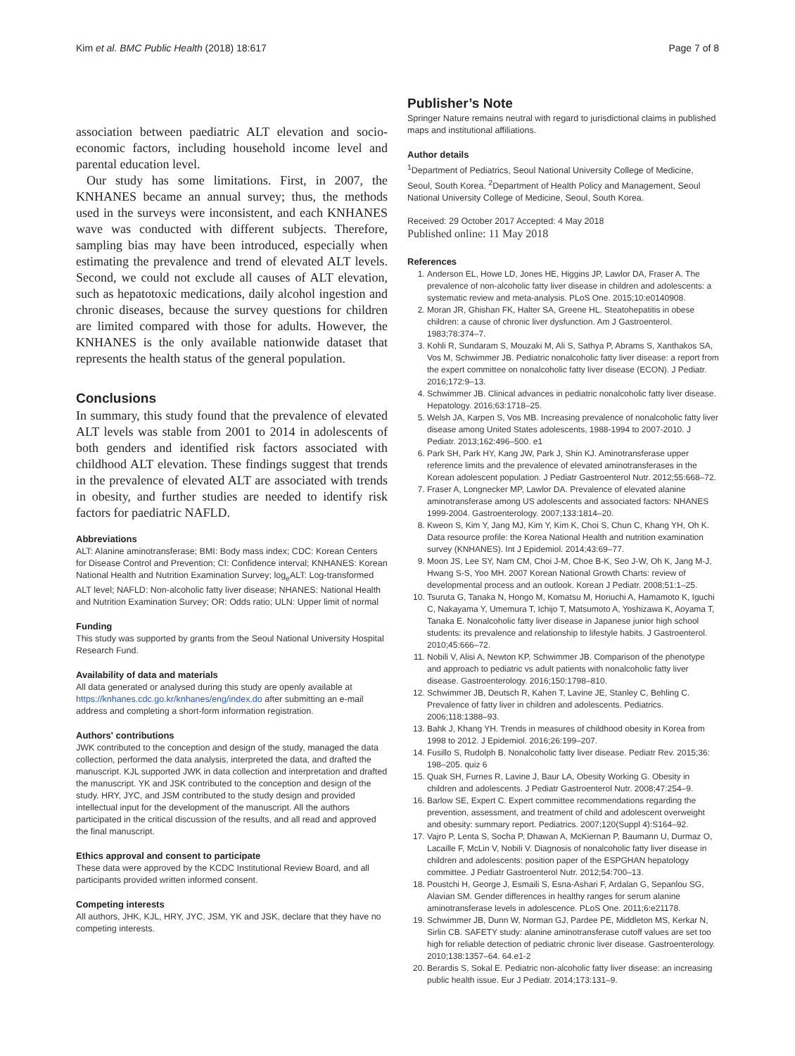Kim et al. BMC Public Health (2018) 18:617 Page 7 of 8
association between paediatric ALT elevation and socio-economic factors, including household income level and parental education level.
Our study has some limitations. First, in 2007, the KNHANES became an annual survey; thus, the methods used in the surveys were inconsistent, and each KNHANES wave was conducted with different subjects. Therefore, sampling bias may have been introduced, especially when estimating the prevalence and trend of elevated ALT levels. Second, we could not exclude all causes of ALT elevation, such as hepatotoxic medications, daily alcohol ingestion and chronic diseases, because the survey questions for children are limited compared with those for adults. However, the KNHANES is the only available nationwide dataset that represents the health status of the general population.
Conclusions
In summary, this study found that the prevalence of elevated ALT levels was stable from 2001 to 2014 in adolescents of both genders and identified risk factors associated with childhood ALT elevation. These findings suggest that trends in the prevalence of elevated ALT are associated with trends in obesity, and further studies are needed to identify risk factors for paediatric NAFLD.
Abbreviations
ALT: Alanine aminotransferase; BMI: Body mass index; CDC: Korean Centers for Disease Control and Prevention; CI: Confidence interval; KNHANES: Korean National Health and Nutrition Examination Survey; log<sub>e</sub>ALT: Log-transformed ALT level; NAFLD: Non-alcoholic fatty liver disease; NHANES: National Health and Nutrition Examination Survey; OR: Odds ratio; ULN: Upper limit of normal
Funding
This study was supported by grants from the Seoul National University Hospital Research Fund.
Availability of data and materials
All data generated or analysed during this study are openly available at https://knhanes.cdc.go.kr/knhanes/eng/index.do after submitting an e-mail address and completing a short-form information registration.
Authors' contributions
JWK contributed to the conception and design of the study, managed the data collection, performed the data analysis, interpreted the data, and drafted the manuscript. KJL supported JWK in data collection and interpretation and drafted the manuscript. YK and JSK contributed to the conception and design of the study. HRY, JYC, and JSM contributed to the study design and provided intellectual input for the development of the manuscript. All the authors participated in the critical discussion of the results, and all read and approved the final manuscript.
Ethics approval and consent to participate
These data were approved by the KCDC Institutional Review Board, and all participants provided written informed consent.
Competing interests
All authors, JHK, KJL, HRY, JYC, JSM, YK and JSK, declare that they have no competing interests.
Publisher’s Note
Springer Nature remains neutral with regard to jurisdictional claims in published maps and institutional affiliations.
Author details
<sup>1</sup> Department of Pediatrics, Seoul National University College of Medicine, Seoul, South Korea. <sup>2</sup>Department of Health Policy and Management, Seoul National University College of Medicine, Seoul, South Korea.
Received: 29 October 2017 Accepted: 4 May 2018
Published online: 11 May 2018
References
1. Anderson EL, Howe LD, Jones HE, Higgins JP, Lawlor DA, Fraser A. The prevalence of non-alcoholic fatty liver disease in children and adolescents: a systematic review and meta-analysis. PLoS One. 2015;10:e0140908.
2. Moran JR, Ghishan FK, Halter SA, Greene HL. Steatohepatitis in obese children: a cause of chronic liver dysfunction. Am J Gastroenterol. 1983;78:374–7.
3. Kohli R, Sundaram S, Mouzaki M, Ali S, Sathya P, Abrams S, Xanthakos SA, Vos M, Schwimmer JB. Pediatric nonalcoholic fatty liver disease: a report from the expert committee on nonalcoholic fatty liver disease (ECON). J Pediatr. 2016;172:9–13.
4. Schwimmer JB. Clinical advances in pediatric nonalcoholic fatty liver disease. Hepatology. 2016;63:1718–25.
5. Welsh JA, Karpen S, Vos MB. Increasing prevalence of nonalcoholic fatty liver disease among United States adolescents, 1988-1994 to 2007-2010. J Pediatr. 2013;162:496–500. e1
6. Park SH, Park HY, Kang JW, Park J, Shin KJ. Aminotransferase upper reference limits and the prevalence of elevated aminotransferases in the Korean adolescent population. J Pediatr Gastroenterol Nutr. 2012;55:668–72.
7. Fraser A, Longnecker MP, Lawlor DA. Prevalence of elevated alanine aminotransferase among US adolescents and associated factors: NHANES 1999-2004. Gastroenterology. 2007;133:1814–20.
8. Kweon S, Kim Y, Jang MJ, Kim Y, Kim K, Choi S, Chun C, Khang YH, Oh K. Data resource profile: the Korea National Health and nutrition examination survey (KNHANES). Int J Epidemiol. 2014;43:69–77.
9. Moon JS, Lee SY, Nam CM, Choi J-M, Choe B-K, Seo J-W, Oh K, Jang M-J, Hwang S-S, Yoo MH. 2007 Korean National Growth Charts: review of developmental process and an outlook. Korean J Pediatr. 2008;51:1–25.
10. Tsuruta G, Tanaka N, Hongo M, Komatsu M, Horiuchi A, Hamamoto K, Iguchi C, Nakayama Y, Umemura T, Ichijo T, Matsumoto A, Yoshizawa K, Aoyama T, Tanaka E. Nonalcoholic fatty liver disease in Japanese junior high school students: its prevalence and relationship to lifestyle habits. J Gastroenterol. 2010;45:666–72.
11. Nobili V, Alisi A, Newton KP, Schwimmer JB. Comparison of the phenotype and approach to pediatric vs adult patients with nonalcoholic fatty liver disease. Gastroenterology. 2016;150:1798–810.
12. Schwimmer JB, Deutsch R, Kahen T, Lavine JE, Stanley C, Behling C. Prevalence of fatty liver in children and adolescents. Pediatrics. 2006;118:1388–93.
13. Bahk J, Khang YH. Trends in measures of childhood obesity in Korea from 1998 to 2012. J Epidemiol. 2016;26:199–207.
14. Fusillo S, Rudolph B. Nonalcoholic fatty liver disease. Pediatr Rev. 2015;36: 198–205. quiz 6
15. Quak SH, Furnes R, Lavine J, Baur LA, Obesity Working G. Obesity in children and adolescents. J Pediatr Gastroenterol Nutr. 2008;47:254–9.
16. Barlow SE, Expert C. Expert committee recommendations regarding the prevention, assessment, and treatment of child and adolescent overweight and obesity: summary report. Pediatrics. 2007;120(Suppl 4):S164–92.
17. Vajro P, Lenta S, Socha P, Dhawan A, McKiernan P, Baumann U, Durmaz O, Lacaille F, McLin V, Nobili V. Diagnosis of nonalcoholic fatty liver disease in children and adolescents: position paper of the ESPGHAN hepatology committee. J Pediatr Gastroenterol Nutr. 2012;54:700–13.
18. Poustchi H, George J, Esmaili S, Esna-Ashari F, Ardalan G, Sepanlou SG, Alavian SM. Gender differences in healthy ranges for serum alanine aminotransferase levels in adolescence. PLoS One. 2011;6:e21178.
19. Schwimmer JB, Dunn W, Norman GJ, Pardee PE, Middleton MS, Kerkar N, Sirlin CB. SAFETY study: alanine aminotransferase cutoff values are set too high for reliable detection of pediatric chronic liver disease. Gastroenterology. 2010;138:1357–64. 64.e1-2
20. Berardis S, Sokal E. Pediatric non-alcoholic fatty liver disease: an increasing public health issue. Eur J Pediatr. 2014;173:131–9.